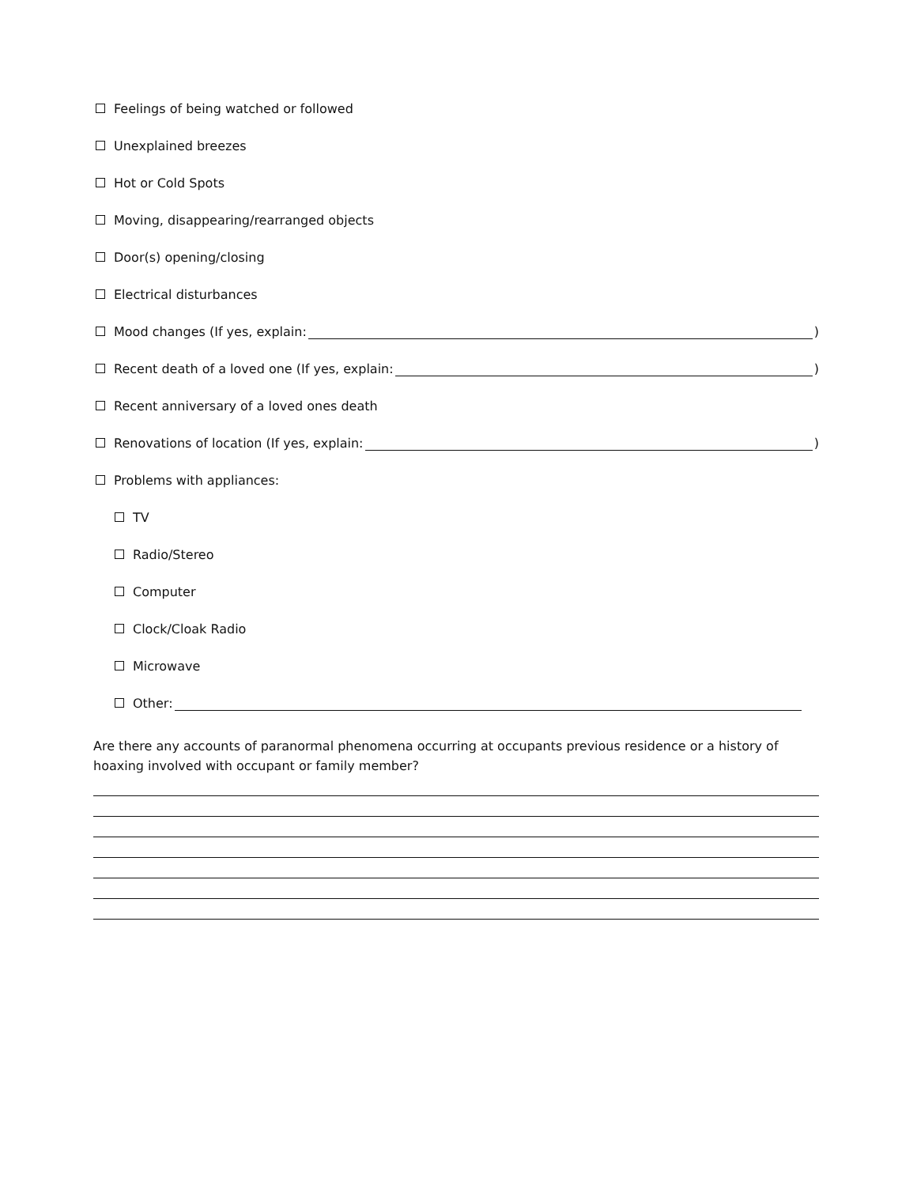Feelings of being watched or followed
Unexplained breezes
Hot or Cold Spots
Moving, disappearing/rearranged objects
Door(s) opening/closing
Electrical disturbances
Mood changes (If yes, explain: )
Recent death of a loved one (If yes, explain: )
Recent anniversary of a loved ones death
Renovations of location (If yes, explain: )
Problems with appliances:
TV
Radio/Stereo
Computer
Clock/Cloak Radio
Microwave
Other:
Are there any accounts of paranormal phenomena occurring at occupants previous residence or a history of hoaxing involved with occupant or family member?